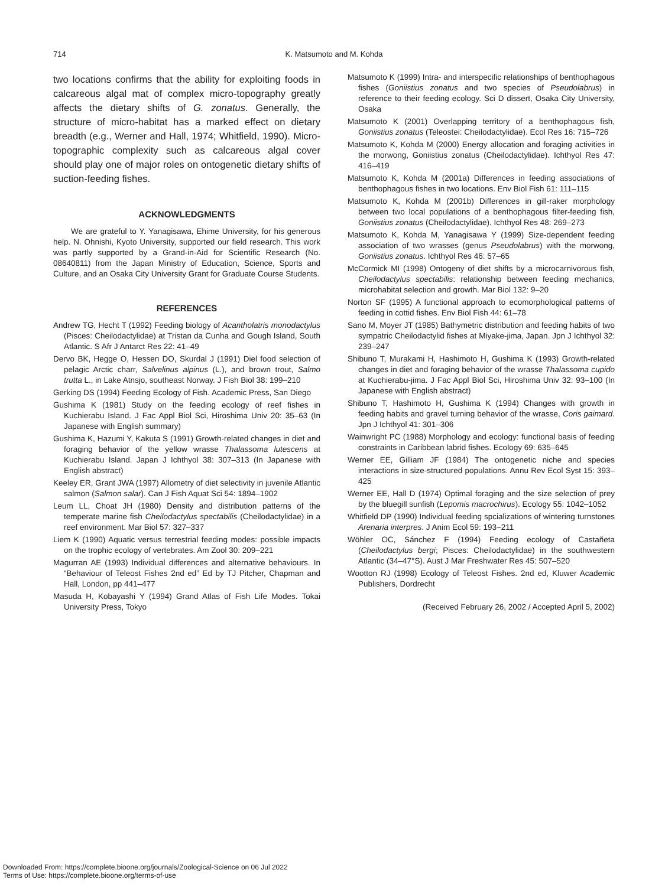714
K. Matsumoto and M. Kohda
two locations confirms that the ability for exploiting foods in calcareous algal mat of complex micro-topography greatly affects the dietary shifts of G. zonatus. Generally, the structure of micro-habitat has a marked effect on dietary breadth (e.g., Werner and Hall, 1974; Whitfield, 1990). Micro-topographic complexity such as calcareous algal cover should play one of major roles on ontogenetic dietary shifts of suction-feeding fishes.
ACKNOWLEDGMENTS
We are grateful to Y. Yanagisawa, Ehime University, for his generous help. N. Ohnishi, Kyoto University, supported our field research. This work was partly supported by a Grand-in-Aid for Scientific Research (No. 08640811) from the Japan Ministry of Education, Science, Sports and Culture, and an Osaka City University Grant for Graduate Course Students.
REFERENCES
Andrew TG, Hecht T (1992) Feeding biology of Acantholatris monodactylus (Pisces: Cheilodactylidae) at Tristan da Cunha and Gough Island, South Atlantic. S Afr J Antarct Res 22: 41–49
Dervo BK, Hegge O, Hessen DO, Skurdal J (1991) Diel food selection of pelagic Arctic charr, Salvelinus alpinus (L.), and brown trout, Salmo trutta L., in Lake Atnsjo, southeast Norway. J Fish Biol 38: 199–210
Gerking DS (1994) Feeding Ecology of Fish. Academic Press, San Diego
Gushima K (1981) Study on the feeding ecology of reef fishes in Kuchierabu Island. J Fac Appl Biol Sci, Hiroshima Univ 20: 35–63 (In Japanese with English summary)
Gushima K, Hazumi Y, Kakuta S (1991) Growth-related changes in diet and foraging behavior of the yellow wrasse Thalassoma lutescens at Kuchierabu Island. Japan J Ichthyol 38: 307–313 (In Japanese with English abstract)
Keeley ER, Grant JWA (1997) Allometry of diet selectivity in juvenile Atlantic salmon (Salmon salar). Can J Fish Aquat Sci 54: 1894–1902
Leum LL, Choat JH (1980) Density and distribution patterns of the temperate marine fish Cheilodactylus spectabilis (Cheilodactylidae) in a reef environment. Mar Biol 57: 327–337
Liem K (1990) Aquatic versus terrestrial feeding modes: possible impacts on the trophic ecology of vertebrates. Am Zool 30: 209–221
Magurran AE (1993) Individual differences and alternative behaviours. In “Behaviour of Teleost Fishes 2nd ed” Ed by TJ Pitcher, Chapman and Hall, London, pp 441–477
Masuda H, Kobayashi Y (1994) Grand Atlas of Fish Life Modes. Tokai University Press, Tokyo
Matsumoto K (1999) Intra- and interspecific relationships of benthophagous fishes (Goniistius zonatus and two species of Pseudolabrus) in reference to their feeding ecology. Sci D dissert, Osaka City University, Osaka
Matsumoto K (2001) Overlapping territory of a benthophagous fish, Goniistius zonatus (Teleostei: Cheilodactylidae). Ecol Res 16: 715–726
Matsumoto K, Kohda M (2000) Energy allocation and foraging activities in the morwong, Goniistius zonatus (Cheilodactylidae). Ichthyol Res 47: 416–419
Matsumoto K, Kohda M (2001a) Differences in feeding associations of benthophagous fishes in two locations. Env Biol Fish 61: 111–115
Matsumoto K, Kohda M (2001b) Differences in gill-raker morphology between two local populations of a benthophagous filter-feeding fish, Goniistius zonatus (Cheilodactylidae). Ichthyol Res 48: 269–273
Matsumoto K, Kohda M, Yanagisawa Y (1999) Size-dependent feeding association of two wrasses (genus Pseudolabrus) with the morwong, Goniistius zonatus. Ichthyol Res 46: 57–65
McCormick MI (1998) Ontogeny of diet shifts by a microcarnivorous fish, Cheilodactylus spectabilis: relationship between feeding mechanics, microhabitat selection and growth. Mar Biol 132: 9–20
Norton SF (1995) A functional approach to ecomorphological patterns of feeding in cottid fishes. Env Biol Fish 44: 61–78
Sano M, Moyer JT (1985) Bathymetric distribution and feeding habits of two sympatric Cheilodactylid fishes at Miyake-jima, Japan. Jpn J Ichthyol 32: 239–247
Shibuno T, Murakami H, Hashimoto H, Gushima K (1993) Growth-related changes in diet and foraging behavior of the wrasse Thalassoma cupido at Kuchierabu-jima. J Fac Appl Biol Sci, Hiroshima Univ 32: 93–100 (In Japanese with English abstract)
Shibuno T, Hashimoto H, Gushima K (1994) Changes with growth in feeding habits and gravel turning behavior of the wrasse, Coris gaimard. Jpn J Ichthyol 41: 301–306
Wainwright PC (1988) Morphology and ecology: functional basis of feeding constraints in Caribbean labrid fishes. Ecology 69: 635–645
Werner EE, Gilliam JF (1984) The ontogenetic niche and species interactions in size-structured populations. Annu Rev Ecol Syst 15: 393–425
Werner EE, Hall D (1974) Optimal foraging and the size selection of prey by the bluegill sunfish (Lepomis macrochirus). Ecology 55: 1042–1052
Whitfield DP (1990) Individual feeding spcializations of wintering turnstones Arenaria interpres. J Anim Ecol 59: 193–211
Wöhler OC, Sánchez F (1994) Feeding ecology of Castañeta (Cheilodactylus bergi; Pisces: Cheilodactylidae) in the southwestern Atlantic (34–47°S). Aust J Mar Freshwater Res 45: 507–520
Wootton RJ (1998) Ecology of Teleost Fishes. 2nd ed, Kluwer Academic Publishers, Dordrecht
(Received February 26, 2002 / Accepted April 5, 2002)
Downloaded From: https://complete.bioone.org/journals/Zoological-Science on 06 Jul 2022
Terms of Use: https://complete.bioone.org/terms-of-use